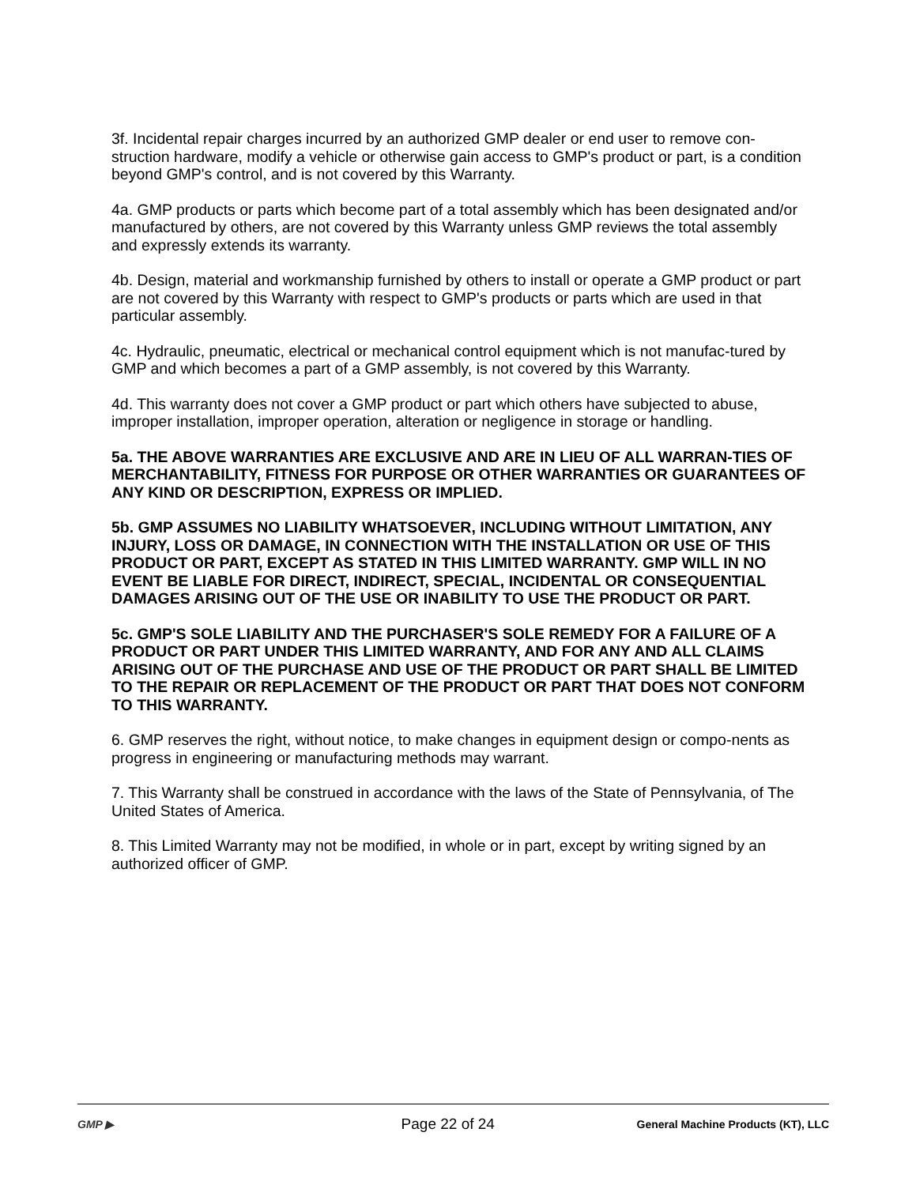3f. Incidental repair charges incurred by an authorized GMP dealer or end user to remove con-struction hardware, modify a vehicle or otherwise gain access to GMP's product or part, is a condition beyond GMP's control, and is not covered by this Warranty.
4a. GMP products or parts which become part of a total assembly which has been designated and/or manufactured by others, are not covered by this Warranty unless GMP reviews the total assembly and expressly extends its warranty.
4b. Design, material and workmanship furnished by others to install or operate a GMP product or part are not covered by this Warranty with respect to GMP's products or parts which are used in that particular assembly.
4c. Hydraulic, pneumatic, electrical or mechanical control equipment which is not manufac-tured by GMP and which becomes a part of a GMP assembly, is not covered by this Warranty.
4d. This warranty does not cover a GMP product or part which others have subjected to abuse, improper installation, improper operation, alteration or negligence in storage or handling.
5a. THE ABOVE WARRANTIES ARE EXCLUSIVE AND ARE IN LIEU OF ALL WARRAN-TIES OF MERCHANTABILITY, FITNESS FOR PURPOSE OR OTHER WARRANTIES OR GUARANTEES OF ANY KIND OR DESCRIPTION, EXPRESS OR IMPLIED.
5b. GMP ASSUMES NO LIABILITY WHATSOEVER, INCLUDING WITHOUT LIMITATION, ANY INJURY, LOSS OR DAMAGE, IN CONNECTION WITH THE INSTALLATION OR USE OF THIS PRODUCT OR PART, EXCEPT AS STATED IN THIS LIMITED WARRANTY. GMP WILL IN NO EVENT BE LIABLE FOR DIRECT, INDIRECT, SPECIAL, INCIDENTAL OR CONSEQUENTIAL DAMAGES ARISING OUT OF THE USE OR INABILITY TO USE THE PRODUCT OR PART.
5c. GMP'S SOLE LIABILITY AND THE PURCHASER'S SOLE REMEDY FOR A FAILURE OF A PRODUCT OR PART UNDER THIS LIMITED WARRANTY, AND FOR ANY AND ALL CLAIMS ARISING OUT OF THE PURCHASE AND USE OF THE PRODUCT OR PART SHALL BE LIMITED TO THE REPAIR OR REPLACEMENT OF THE PRODUCT OR PART THAT DOES NOT CONFORM TO THIS WARRANTY.
6. GMP reserves the right, without notice, to make changes in equipment design or compo-nents as progress in engineering or manufacturing methods may warrant.
7. This Warranty shall be construed in accordance with the laws of the State of Pennsylvania, of The United States of America.
8. This Limited Warranty may not be modified, in whole or in part, except by writing signed by an authorized officer of GMP.
GMP ▶
Page 22 of 24
General Machine Products (KT), LLC